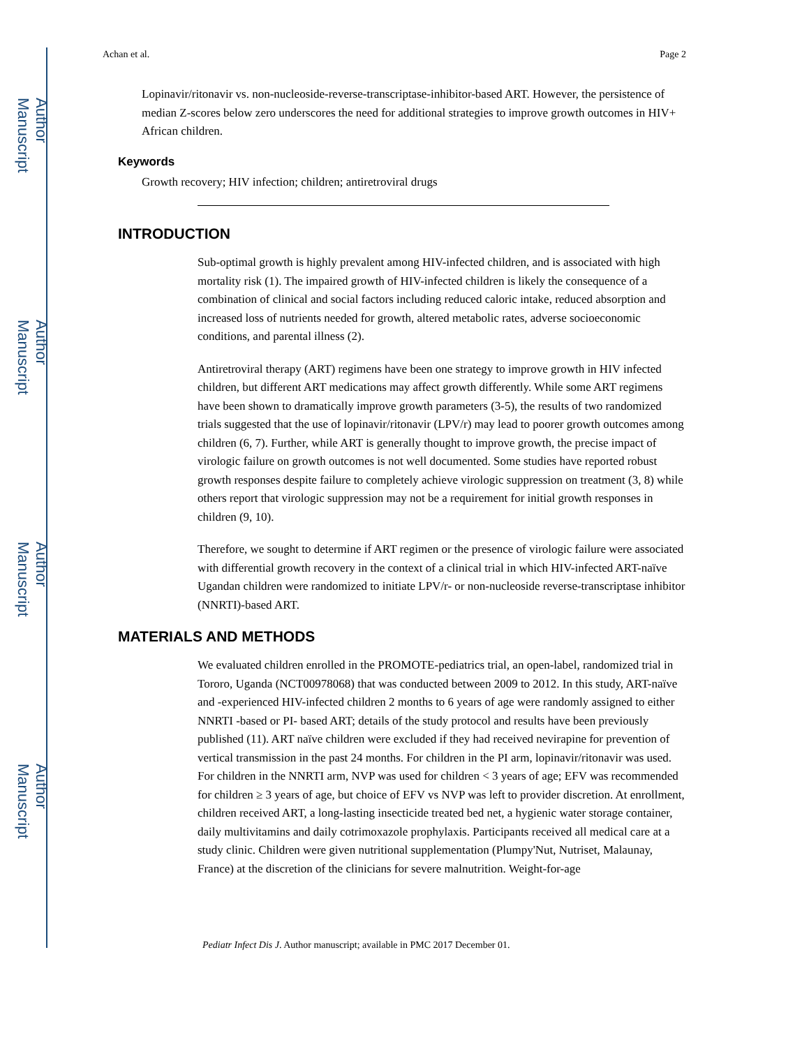Author Manuscript
Author Manuscript
Author Manuscript
Author Manuscript
Achan et al. Page 2
Lopinavir/ritonavir vs. non-nucleoside-reverse-transcriptase-inhibitor-based ART. However, the persistence of median Z-scores below zero underscores the need for additional strategies to improve growth outcomes in HIV+ African children.
Keywords
Growth recovery; HIV infection; children; antiretroviral drugs
INTRODUCTION
Sub-optimal growth is highly prevalent among HIV-infected children, and is associated with high mortality risk (1). The impaired growth of HIV-infected children is likely the consequence of a combination of clinical and social factors including reduced caloric intake, reduced absorption and increased loss of nutrients needed for growth, altered metabolic rates, adverse socioeconomic conditions, and parental illness (2).
Antiretroviral therapy (ART) regimens have been one strategy to improve growth in HIV infected children, but different ART medications may affect growth differently. While some ART regimens have been shown to dramatically improve growth parameters (3-5), the results of two randomized trials suggested that the use of lopinavir/ritonavir (LPV/r) may lead to poorer growth outcomes among children (6, 7). Further, while ART is generally thought to improve growth, the precise impact of virologic failure on growth outcomes is not well documented. Some studies have reported robust growth responses despite failure to completely achieve virologic suppression on treatment (3, 8) while others report that virologic suppression may not be a requirement for initial growth responses in children (9, 10).
Therefore, we sought to determine if ART regimen or the presence of virologic failure were associated with differential growth recovery in the context of a clinical trial in which HIV-infected ART-naïve Ugandan children were randomized to initiate LPV/r- or non-nucleoside reverse-transcriptase inhibitor (NNRTI)-based ART.
MATERIALS AND METHODS
We evaluated children enrolled in the PROMOTE-pediatrics trial, an open-label, randomized trial in Tororo, Uganda (NCT00978068) that was conducted between 2009 to 2012. In this study, ART-naïve and -experienced HIV-infected children 2 months to 6 years of age were randomly assigned to either NNRTI -based or PI- based ART; details of the study protocol and results have been previously published (11). ART naïve children were excluded if they had received nevirapine for prevention of vertical transmission in the past 24 months. For children in the PI arm, lopinavir/ritonavir was used. For children in the NNRTI arm, NVP was used for children < 3 years of age; EFV was recommended for children ≥ 3 years of age, but choice of EFV vs NVP was left to provider discretion. At enrollment, children received ART, a long-lasting insecticide treated bed net, a hygienic water storage container, daily multivitamins and daily cotrimoxazole prophylaxis. Participants received all medical care at a study clinic. Children were given nutritional supplementation (Plumpy'Nut, Nutriset, Malaunay, France) at the discretion of the clinicians for severe malnutrition. Weight-for-age
Pediatr Infect Dis J. Author manuscript; available in PMC 2017 December 01.